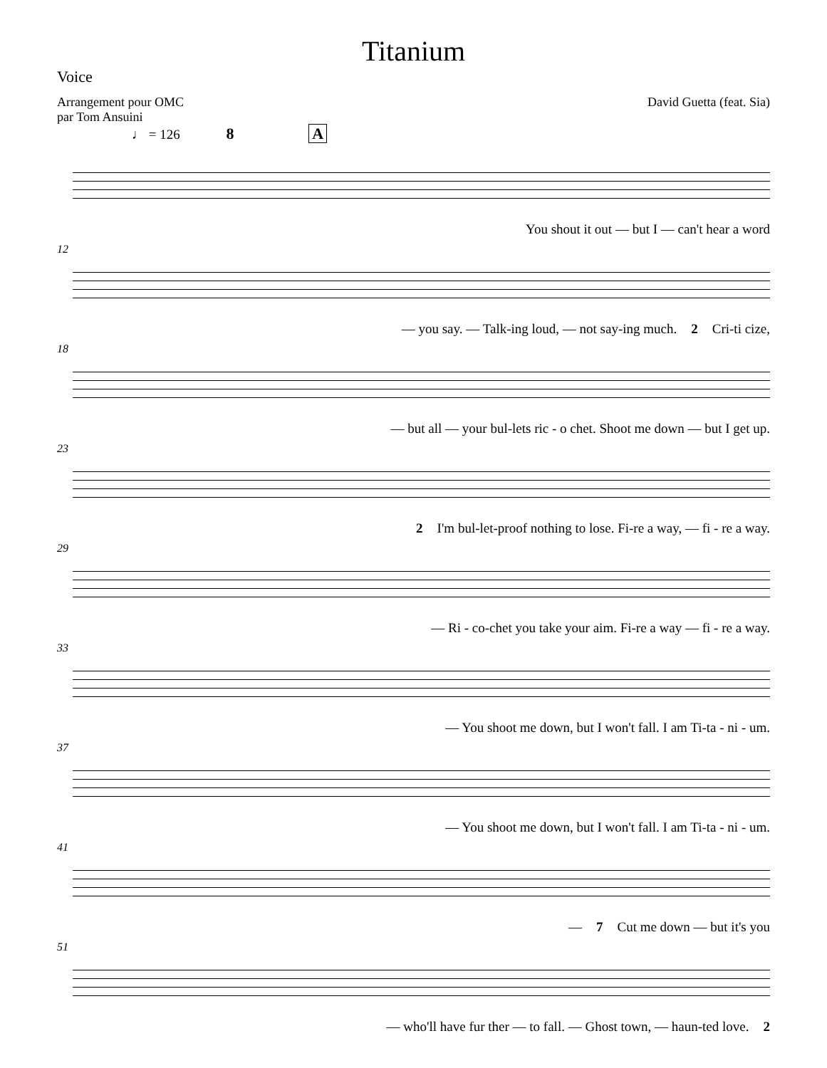Titanium
Voice
Arrangement pour OMC
par Tom Ansuini David Guetta (feat. Sia)
♩ = 126 8 A
You shout it out — but I — can't hear a word
12
— you say. — Talk-ing loud, — not say-ing much. 2 Cri-ti cize,
18
— but all — your bul-lets ric - o chet. Shoot me down — but I get up.
23
2 I'm bul-let-proof nothing to lose. Fi-re a way, — fi - re a way.
29
— Ri - co-chet you take your aim. Fi-re a way — fi - re a way.
33
— You shoot me down, but I won't fall. I am Ti-ta - ni - um.
37
— You shoot me down, but I won't fall. I am Ti-ta - ni - um.
41
— 7 Cut me down — but it's you
51
— who'll have fur ther — to fall. — Ghost town, — haun-ted love. 2